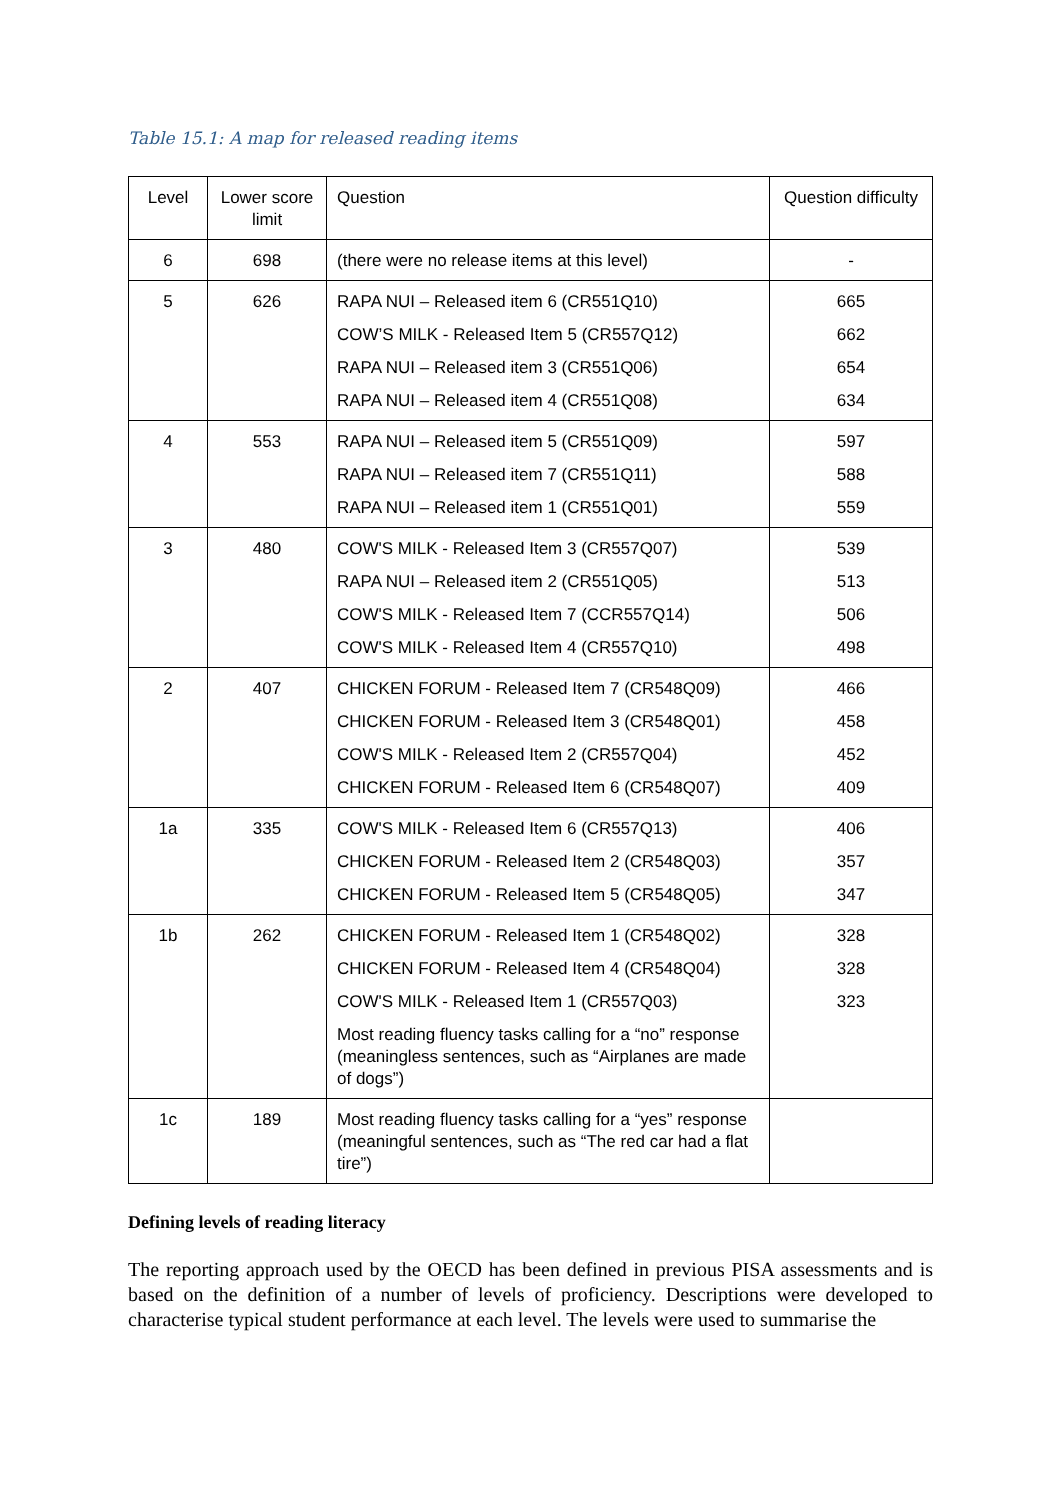Table 15.1: A map for released reading items
| Level | Lower score limit | Question | Question difficulty |
| --- | --- | --- | --- |
| 6 | 698 | (there were no release items at this level) | - |
| 5 | 626 | RAPA NUI – Released item 6 (CR551Q10) COW’S MILK - Released Item 5 (CR557Q12) RAPA NUI – Released item 3 (CR551Q06) RAPA NUI – Released item 4 (CR551Q08) | 665 662 654 634 |
| 4 | 553 | RAPA NUI – Released item 5 (CR551Q09) RAPA NUI – Released item 7 (CR551Q11) RAPA NUI – Released item 1 (CR551Q01) | 597 588 559 |
| 3 | 480 | COW'S MILK - Released Item 3 (CR557Q07) RAPA NUI – Released item 2 (CR551Q05) COW'S MILK - Released Item 7 (CCR557Q14) COW'S MILK - Released Item 4 (CR557Q10) | 539 513 506 498 |
| 2 | 407 | CHICKEN FORUM - Released Item 7 (CR548Q09) CHICKEN FORUM - Released Item 3 (CR548Q01) COW'S MILK - Released Item 2 (CR557Q04) CHICKEN FORUM - Released Item 6 (CR548Q07) | 466 458 452 409 |
| 1a | 335 | COW'S MILK - Released Item 6 (CR557Q13) CHICKEN FORUM - Released Item 2 (CR548Q03) CHICKEN FORUM - Released Item 5 (CR548Q05) | 406 357 347 |
| 1b | 262 | CHICKEN FORUM - Released Item 1 (CR548Q02) CHICKEN FORUM - Released Item 4 (CR548Q04) COW'S MILK - Released Item 1 (CR557Q03) Most reading fluency tasks calling for a “no” response (meaningless sentences, such as “Airplanes are made of dogs”) | 328 328 323 |
| 1c | 189 | Most reading fluency tasks calling for a “yes” response (meaningful sentences, such as “The red car had a flat tire”) | |
Defining levels of reading literacy
The reporting approach used by the OECD has been defined in previous PISA assessments and is based on the definition of a number of levels of proficiency. Descriptions were developed to characterise typical student performance at each level. The levels were used to summarise the